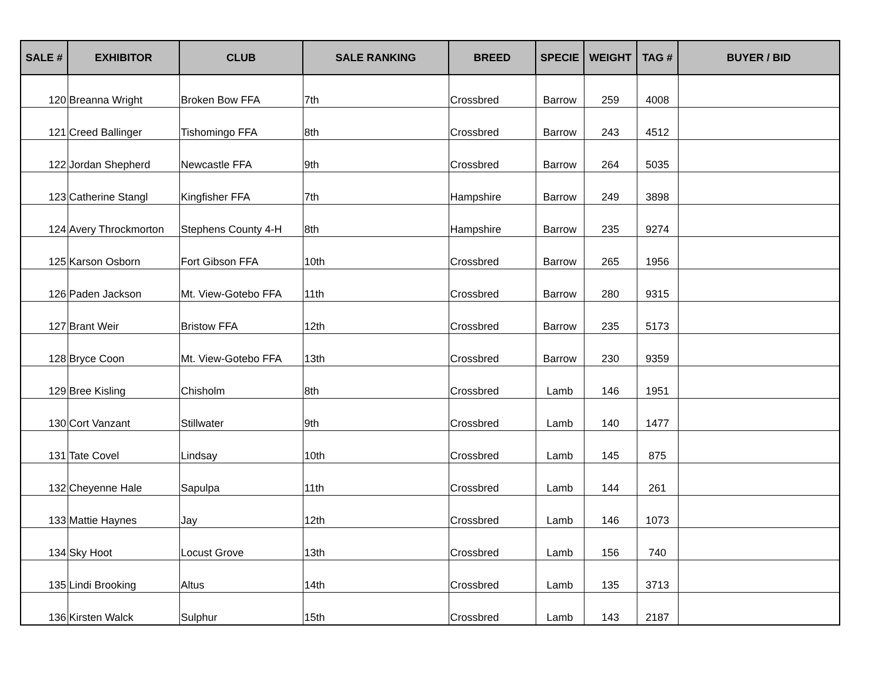| SALE # | EXHIBITOR | CLUB | SALE RANKING | BREED | SPECIE | WEIGHT | TAG # | BUYER / BID |
| --- | --- | --- | --- | --- | --- | --- | --- | --- |
| 120 | Breanna Wright | Broken Bow FFA | 7th | Crossbred | Barrow | 259 | 4008 | |
| 121 | Creed Ballinger | Tishomingo FFA | 8th | Crossbred | Barrow | 243 | 4512 | |
| 122 | Jordan Shepherd | Newcastle FFA | 9th | Crossbred | Barrow | 264 | 5035 | |
| 123 | Catherine Stangl | Kingfisher FFA | 7th | Hampshire | Barrow | 249 | 3898 | |
| 124 | Avery Throckmorton | Stephens County 4-H | 8th | Hampshire | Barrow | 235 | 9274 | |
| 125 | Karson Osborn | Fort Gibson FFA | 10th | Crossbred | Barrow | 265 | 1956 | |
| 126 | Paden Jackson | Mt. View-Gotebo FFA | 11th | Crossbred | Barrow | 280 | 9315 | |
| 127 | Brant Weir | Bristow FFA | 12th | Crossbred | Barrow | 235 | 5173 | |
| 128 | Bryce Coon | Mt. View-Gotebo FFA | 13th | Crossbred | Barrow | 230 | 9359 | |
| 129 | Bree Kisling | Chisholm | 8th | Crossbred | Lamb | 146 | 1951 | |
| 130 | Cort Vanzant | Stillwater | 9th | Crossbred | Lamb | 140 | 1477 | |
| 131 | Tate Covel | Lindsay | 10th | Crossbred | Lamb | 145 | 875 | |
| 132 | Cheyenne Hale | Sapulpa | 11th | Crossbred | Lamb | 144 | 261 | |
| 133 | Mattie Haynes | Jay | 12th | Crossbred | Lamb | 146 | 1073 | |
| 134 | Sky Hoot | Locust Grove | 13th | Crossbred | Lamb | 156 | 740 | |
| 135 | Lindi Brooking | Altus | 14th | Crossbred | Lamb | 135 | 3713 | |
| 136 | Kirsten Walck | Sulphur | 15th | Crossbred | Lamb | 143 | 2187 | |